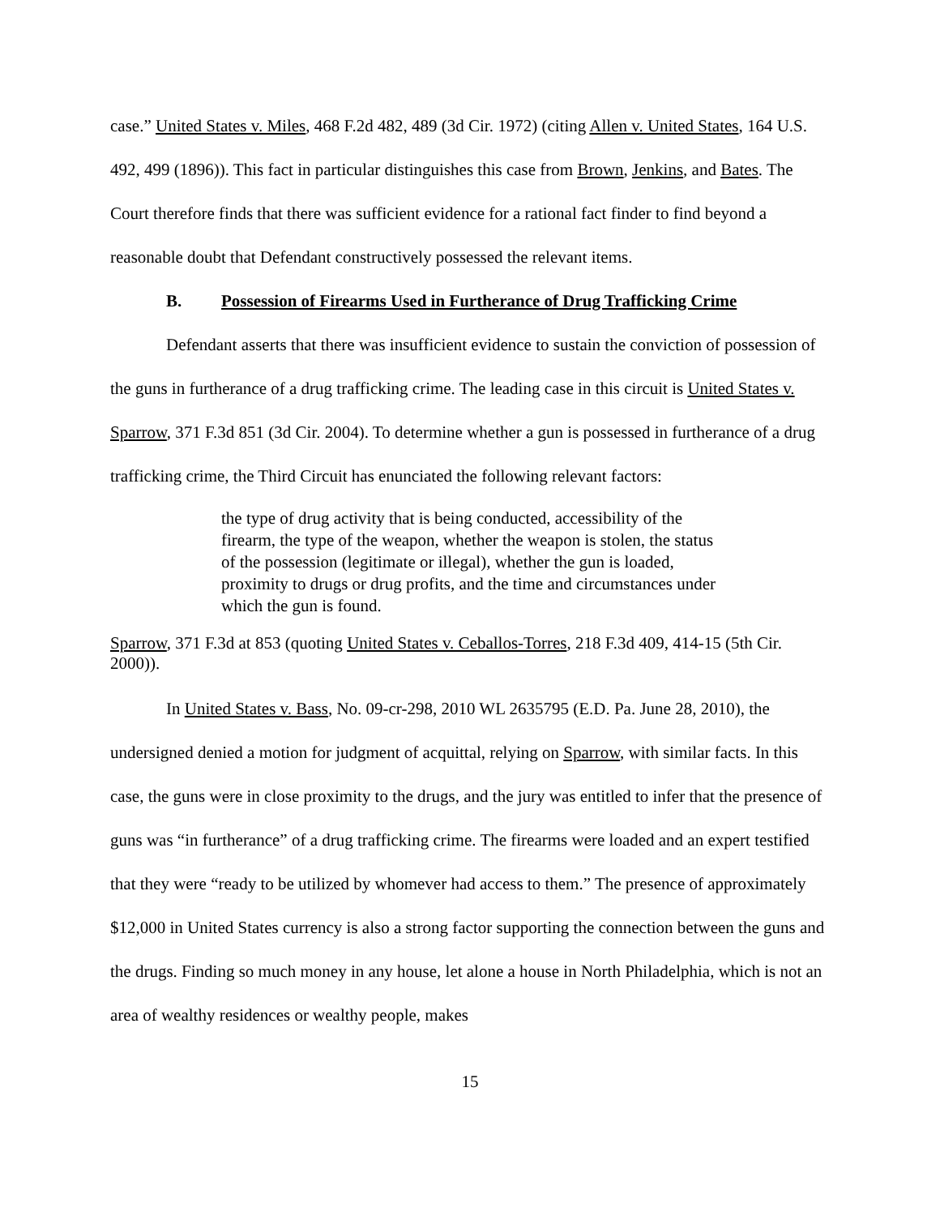case.” United States v. Miles, 468 F.2d 482, 489 (3d Cir. 1972) (citing Allen v. United States, 164 U.S. 492, 499 (1896)). This fact in particular distinguishes this case from Brown, Jenkins, and Bates. The Court therefore finds that there was sufficient evidence for a rational fact finder to find beyond a reasonable doubt that Defendant constructively possessed the relevant items.
B. Possession of Firearms Used in Furtherance of Drug Trafficking Crime
Defendant asserts that there was insufficient evidence to sustain the conviction of possession of the guns in furtherance of a drug trafficking crime. The leading case in this circuit is United States v. Sparrow, 371 F.3d 851 (3d Cir. 2004). To determine whether a gun is possessed in furtherance of a drug trafficking crime, the Third Circuit has enunciated the following relevant factors:
the type of drug activity that is being conducted, accessibility of the firearm, the type of the weapon, whether the weapon is stolen, the status of the possession (legitimate or illegal), whether the gun is loaded, proximity to drugs or drug profits, and the time and circumstances under which the gun is found.
Sparrow, 371 F.3d at 853 (quoting United States v. Ceballos-Torres, 218 F.3d 409, 414-15 (5th Cir. 2000)).
In United States v. Bass, No. 09-cr-298, 2010 WL 2635795 (E.D. Pa. June 28, 2010), the undersigned denied a motion for judgment of acquittal, relying on Sparrow, with similar facts. In this case, the guns were in close proximity to the drugs, and the jury was entitled to infer that the presence of guns was “in furtherance” of a drug trafficking crime. The firearms were loaded and an expert testified that they were “ready to be utilized by whomever had access to them.” The presence of approximately $12,000 in United States currency is also a strong factor supporting the connection between the guns and the drugs. Finding so much money in any house, let alone a house in North Philadelphia, which is not an area of wealthy residences or wealthy people, makes
15